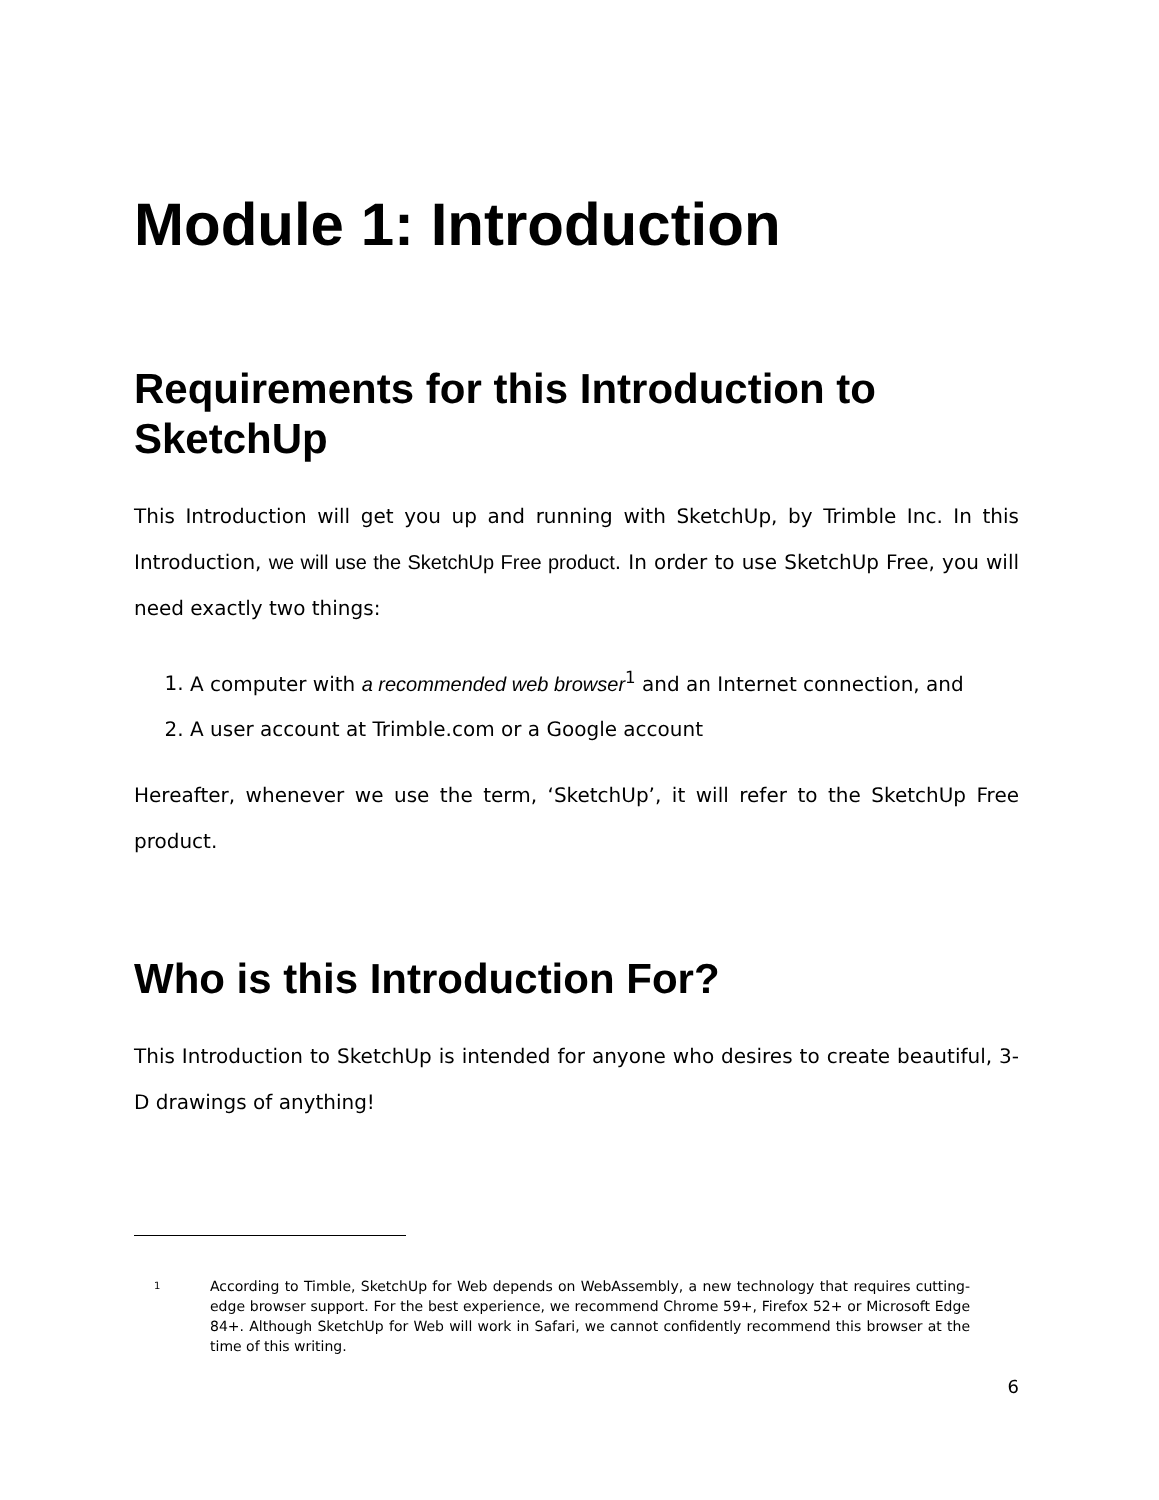Module 1: Introduction
Requirements for this Introduction to SketchUp
This Introduction will get you up and running with SketchUp, by Trimble Inc. In this Introduction, we will use the SketchUp Free product. In order to use SketchUp Free, you will need exactly two things:
1. A computer with a recommended web browser<sup>1</sup> and an Internet connection, and
2. A user account at Trimble.com or a Google account
Hereafter, whenever we use the term, ‘SketchUp’, it will refer to the SketchUp Free product.
Who is this Introduction For?
This Introduction to SketchUp is intended for anyone who desires to create beautiful, 3-D drawings of anything!
1
According to Timble, SketchUp for Web depends on WebAssembly, a new technology that requires cutting-edge browser support. For the best experience, we recommend Chrome 59+, Firefox 52+ or Microsoft Edge 84+. Although SketchUp for Web will work in Safari, we cannot confidently recommend this browser at the time of this writing.
6